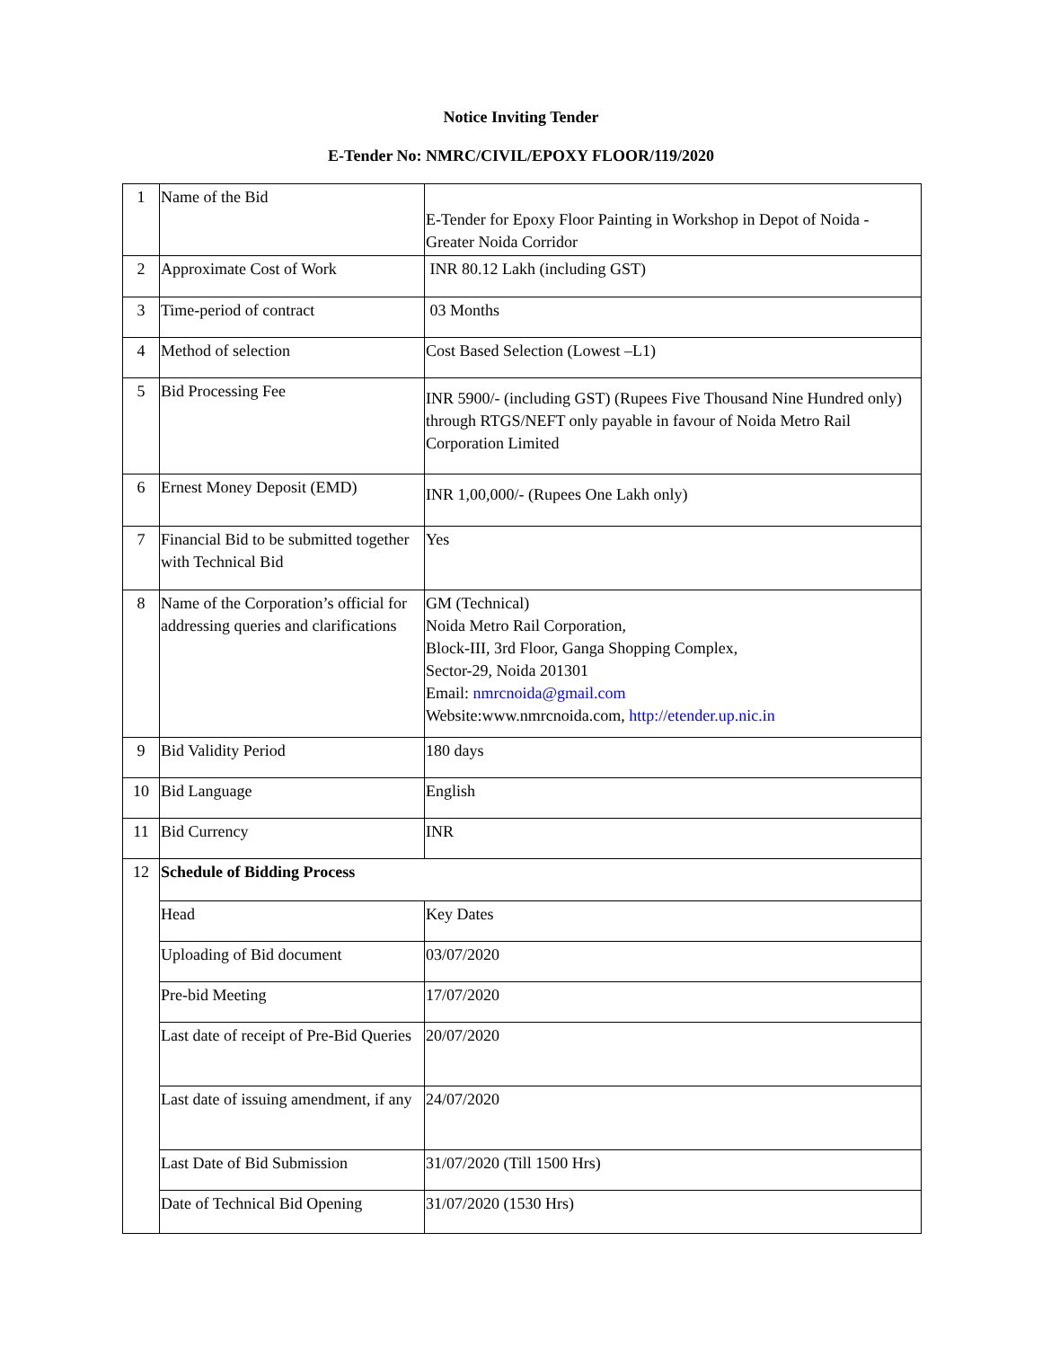Notice Inviting Tender
E-Tender No: NMRC/CIVIL/EPOXY FLOOR/119/2020
| 1 | Name of the Bid | E-Tender for Epoxy Floor Painting in Workshop in Depot of Noida - Greater Noida Corridor |
| 2 | Approximate Cost of Work | INR 80.12 Lakh (including GST) |
| 3 | Time-period of contract | 03 Months |
| 4 | Method of selection | Cost Based Selection (Lowest –L1) |
| 5 | Bid Processing Fee | INR 5900/- (including GST) (Rupees Five Thousand Nine Hundred only) through RTGS/NEFT only payable in favour of Noida Metro Rail Corporation Limited |
| 6 | Ernest Money Deposit (EMD) | INR 1,00,000/- (Rupees One Lakh only) |
| 7 | Financial Bid to be submitted together with Technical Bid | Yes |
| 8 | Name of the Corporation’s official for addressing queries and clarifications | GM (Technical) Noida Metro Rail Corporation, Block-III, 3rd Floor, Ganga Shopping Complex, Sector-29, Noida 201301 Email: nmrcnoida@gmail.com Website:www.nmrcnoida.com, http://etender.up.nic.in |
| 9 | Bid Validity Period | 180 days |
| 10 | Bid Language | English |
| 11 | Bid Currency | INR |
| 12 | Schedule of Bidding Process | |
| | Head | Key Dates |
| | Uploading of Bid document | 03/07/2020 |
| | Pre-bid Meeting | 17/07/2020 |
| | Last date of receipt of Pre-Bid Queries | 20/07/2020 |
| | Last date of issuing amendment, if any | 24/07/2020 |
| | Last Date of Bid Submission | 31/07/2020 (Till 1500 Hrs) |
| | Date of Technical Bid Opening | 31/07/2020 (1530 Hrs) |